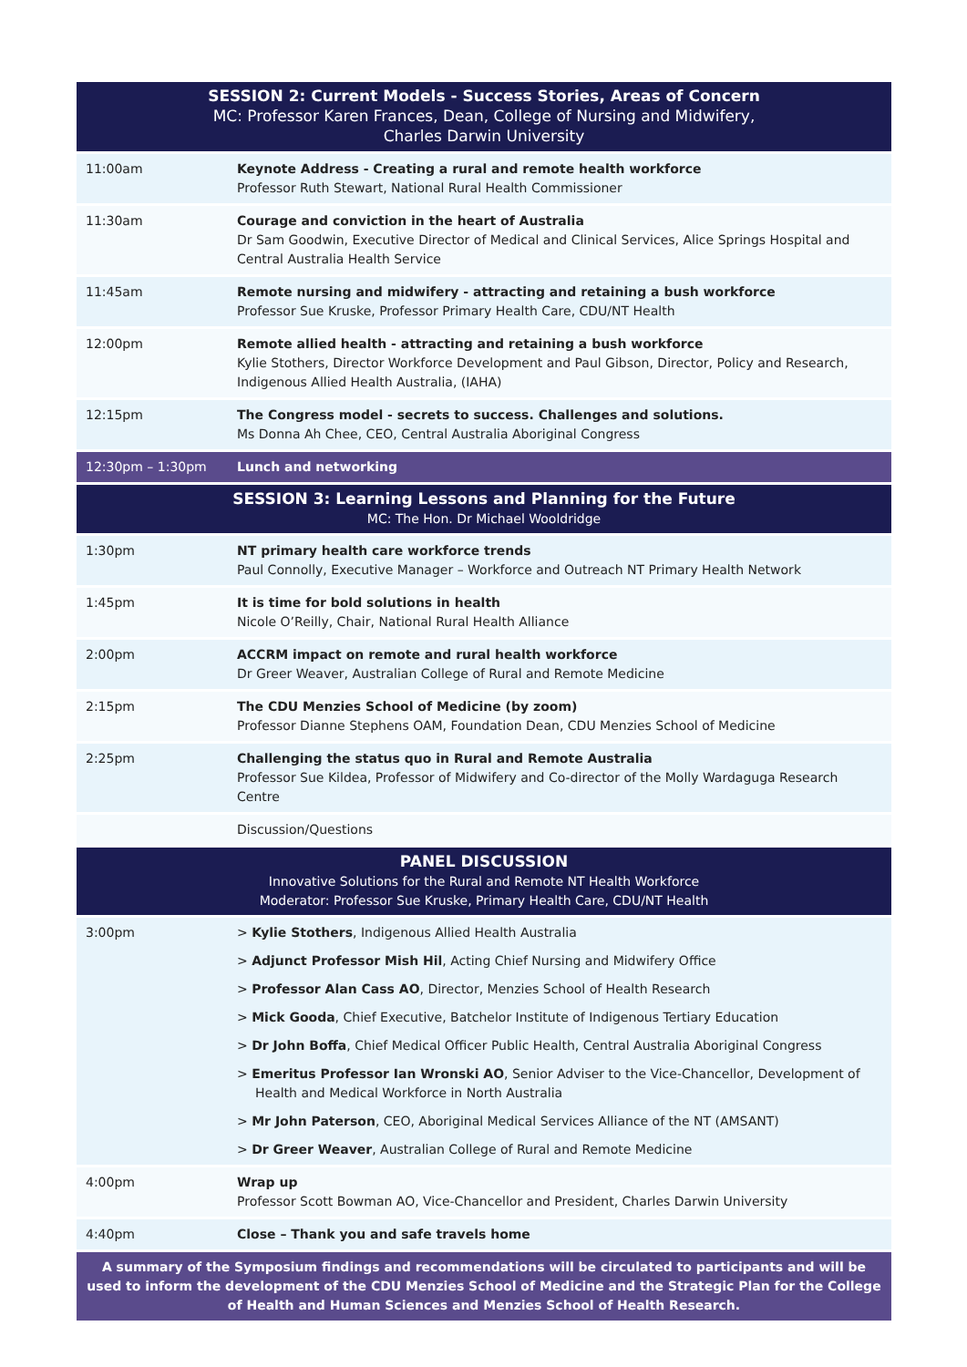| SESSION 2: Current Models - Success Stories, Areas of Concern MC: Professor Karen Frances, Dean, College of Nursing and Midwifery, Charles Darwin University | |
| 11:00am | Keynote Address - Creating a rural and remote health workforce Professor Ruth Stewart, National Rural Health Commissioner |
| 11:30am | Courage and conviction in the heart of Australia Dr Sam Goodwin, Executive Director of Medical and Clinical Services, Alice Springs Hospital and Central Australia Health Service |
| 11:45am | Remote nursing and midwifery - attracting and retaining a bush workforce Professor Sue Kruske, Professor Primary Health Care, CDU/NT Health |
| 12:00pm | Remote allied health - attracting and retaining a bush workforce Kylie Stothers, Director Workforce Development and Paul Gibson, Director, Policy and Research, Indigenous Allied Health Australia, (IAHA) |
| 12:15pm | The Congress model - secrets to success. Challenges and solutions. Ms Donna Ah Chee, CEO, Central Australia Aboriginal Congress |
| 12:30pm – 1:30pm | Lunch and networking |
| SESSION 3: Learning Lessons and Planning for the Future MC: The Hon. Dr Michael Wooldridge | |
| 1:30pm | NT primary health care workforce trends Paul Connolly, Executive Manager – Workforce and Outreach NT Primary Health Network |
| 1:45pm | It is time for bold solutions in health Nicole O’Reilly, Chair, National Rural Health Alliance |
| 2:00pm | ACCRM impact on remote and rural health workforce Dr Greer Weaver, Australian College of Rural and Remote Medicine |
| 2:15pm | The CDU Menzies School of Medicine (by zoom) Professor Dianne Stephens OAM, Foundation Dean, CDU Menzies School of Medicine |
| 2:25pm | Challenging the status quo in Rural and Remote Australia Professor Sue Kildea, Professor of Midwifery and Co-director of the Molly Wardaguga Research Centre |
| | Discussion/Questions |
| PANEL DISCUSSION Innovative Solutions for the Rural and Remote NT Health Workforce Moderator: Professor Sue Kruske, Primary Health Care, CDU/NT Health | |
| 3:00pm | > Kylie Stothers , Indigenous Allied Health Australia > Adjunct Professor Mish Hil , Acting Chief Nursing and Midwifery Office > Professor Alan Cass AO , Director, Menzies School of Health Research > Mick Gooda , Chief Executive, Batchelor Institute of Indigenous Tertiary Education > Dr John Boffa , Chief Medical Officer Public Health, Central Australia Aboriginal Congress > Emeritus Professor Ian Wronski AO , Senior Adviser to the Vice-Chancellor, Development of Health and Medical Workforce in North Australia > Mr John Paterson , CEO, Aboriginal Medical Services Alliance of the NT (AMSANT) > Dr Greer Weaver , Australian College of Rural and Remote Medicine |
| 4:00pm | Wrap up Professor Scott Bowman AO, Vice-Chancellor and President, Charles Darwin University |
| 4:40pm | Close – Thank you and safe travels home |
| A summary of the Symposium findings and recommendations will be circulated to participants and will be used to inform the development of the CDU Menzies School of Medicine and the Strategic Plan for the College of Health and Human Sciences and Menzies School of Health Research. | |